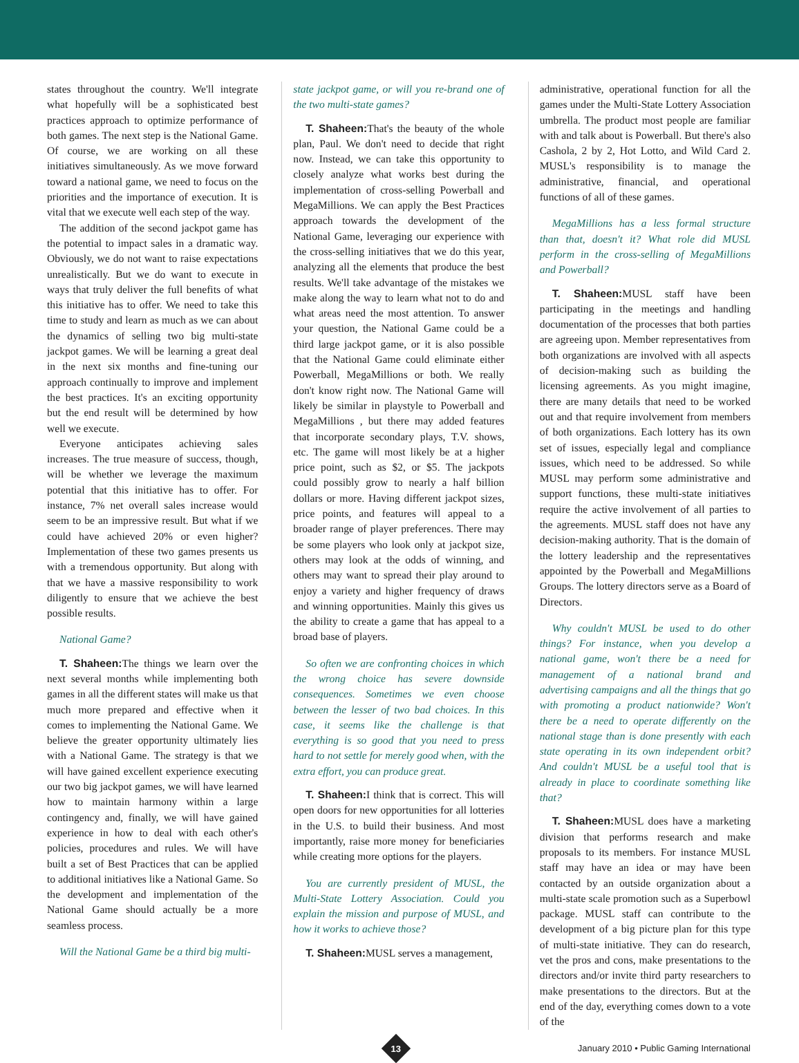states throughout the country. We'll integrate what hopefully will be a sophisticated best practices approach to optimize performance of both games. The next step is the National Game. Of course, we are working on all these initiatives simultaneously. As we move forward toward a national game, we need to focus on the priorities and the importance of execution. It is vital that we execute well each step of the way.
The addition of the second jackpot game has the potential to impact sales in a dramatic way. Obviously, we do not want to raise expectations unrealistically. But we do want to execute in ways that truly deliver the full benefits of what this initiative has to offer. We need to take this time to study and learn as much as we can about the dynamics of selling two big multi-state jackpot games. We will be learning a great deal in the next six months and fine-tuning our approach continually to improve and implement the best practices. It's an exciting opportunity but the end result will be determined by how well we execute.
Everyone anticipates achieving sales increases. The true measure of success, though, will be whether we leverage the maximum potential that this initiative has to offer. For instance, 7% net overall sales increase would seem to be an impressive result. But what if we could have achieved 20% or even higher? Implementation of these two games presents us with a tremendous opportunity. But along with that we have a massive responsibility to work diligently to ensure that we achieve the best possible results.
National Game?
T. Shaheen: The things we learn over the next several months while implementing both games in all the different states will make us that much more prepared and effective when it comes to implementing the National Game. We believe the greater opportunity ultimately lies with a National Game. The strategy is that we will have gained excellent experience executing our two big jackpot games, we will have learned how to maintain harmony within a large contingency and, finally, we will have gained experience in how to deal with each other's policies, procedures and rules. We will have built a set of Best Practices that can be applied to additional initiatives like a National Game. So the development and implementation of the National Game should actually be a more seamless process.
Will the National Game be a third big multi-
state jackpot game, or will you re-brand one of the two multi-state games?
T. Shaheen: That's the beauty of the whole plan, Paul. We don't need to decide that right now. Instead, we can take this opportunity to closely analyze what works best during the implementation of cross-selling Powerball and MegaMillions. We can apply the Best Practices approach towards the development of the National Game, leveraging our experience with the cross-selling initiatives that we do this year, analyzing all the elements that produce the best results. We'll take advantage of the mistakes we make along the way to learn what not to do and what areas need the most attention. To answer your question, the National Game could be a third large jackpot game, or it is also possible that the National Game could eliminate either Powerball, MegaMillions or both. We really don't know right now. The National Game will likely be similar in playstyle to Powerball and MegaMillions , but there may added features that incorporate secondary plays, T.V. shows, etc. The game will most likely be at a higher price point, such as $2, or $5. The jackpots could possibly grow to nearly a half billion dollars or more. Having different jackpot sizes, price points, and features will appeal to a broader range of player preferences. There may be some players who look only at jackpot size, others may look at the odds of winning, and others may want to spread their play around to enjoy a variety and higher frequency of draws and winning opportunities. Mainly this gives us the ability to create a game that has appeal to a broad base of players.
So often we are confronting choices in which the wrong choice has severe downside consequences. Sometimes we even choose between the lesser of two bad choices. In this case, it seems like the challenge is that everything is so good that you need to press hard to not settle for merely good when, with the extra effort, you can produce great.
T. Shaheen: I think that is correct. This will open doors for new opportunities for all lotteries in the U.S. to build their business. And most importantly, raise more money for beneficiaries while creating more options for the players.
You are currently president of MUSL, the Multi-State Lottery Association. Could you explain the mission and purpose of MUSL, and how it works to achieve those?
T. Shaheen: MUSL serves a management,
administrative, operational function for all the games under the Multi-State Lottery Association umbrella. The product most people are familiar with and talk about is Powerball. But there's also Cashola, 2 by 2, Hot Lotto, and Wild Card 2. MUSL's responsibility is to manage the administrative, financial, and operational functions of all of these games.
MegaMillions has a less formal structure than that, doesn't it? What role did MUSL perform in the cross-selling of MegaMillions and Powerball?
T. Shaheen: MUSL staff have been participating in the meetings and handling documentation of the processes that both parties are agreeing upon. Member representatives from both organizations are involved with all aspects of decision-making such as building the licensing agreements. As you might imagine, there are many details that need to be worked out and that require involvement from members of both organizations. Each lottery has its own set of issues, especially legal and compliance issues, which need to be addressed. So while MUSL may perform some administrative and support functions, these multi-state initiatives require the active involvement of all parties to the agreements. MUSL staff does not have any decision-making authority. That is the domain of the lottery leadership and the representatives appointed by the Powerball and MegaMillions Groups. The lottery directors serve as a Board of Directors.
Why couldn't MUSL be used to do other things? For instance, when you develop a national game, won't there be a need for management of a national brand and advertising campaigns and all the things that go with promoting a product nationwide? Won't there be a need to operate differently on the national stage than is done presently with each state operating in its own independent orbit? And couldn't MUSL be a useful tool that is already in place to coordinate something like that?
T. Shaheen: MUSL does have a marketing division that performs research and make proposals to its members. For instance MUSL staff may have an idea or may have been contacted by an outside organization about a multi-state scale promotion such as a Superbowl package. MUSL staff can contribute to the development of a big picture plan for this type of multi-state initiative. They can do research, vet the pros and cons, make presentations to the directors and/or invite third party researchers to make presentations to the directors. But at the end of the day, everything comes down to a vote of the
13
January 2010 • Public Gaming International